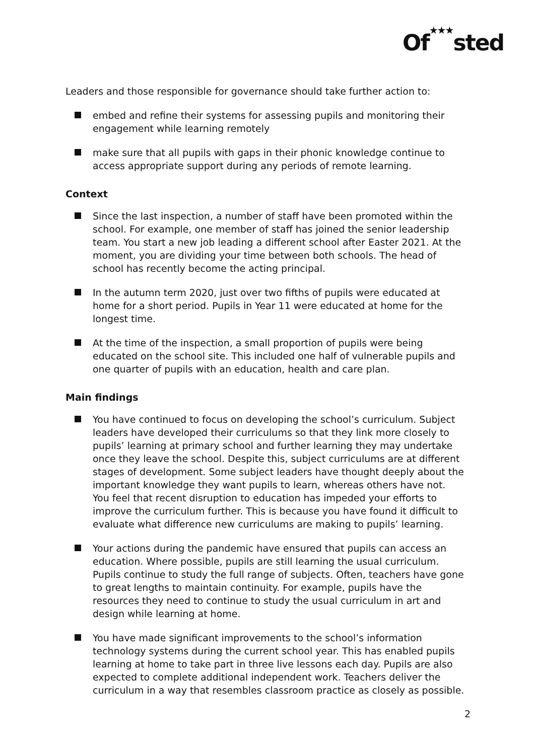Of★★★sted
Leaders and those responsible for governance should take further action to:
embed and refine their systems for assessing pupils and monitoring their engagement while learning remotely
make sure that all pupils with gaps in their phonic knowledge continue to access appropriate support during any periods of remote learning.
Context
Since the last inspection, a number of staff have been promoted within the school. For example, one member of staff has joined the senior leadership team. You start a new job leading a different school after Easter 2021. At the moment, you are dividing your time between both schools. The head of school has recently become the acting principal.
In the autumn term 2020, just over two fifths of pupils were educated at home for a short period. Pupils in Year 11 were educated at home for the longest time.
At the time of the inspection, a small proportion of pupils were being educated on the school site. This included one half of vulnerable pupils and one quarter of pupils with an education, health and care plan.
Main findings
You have continued to focus on developing the school’s curriculum. Subject leaders have developed their curriculums so that they link more closely to pupils’ learning at primary school and further learning they may undertake once they leave the school. Despite this, subject curriculums are at different stages of development. Some subject leaders have thought deeply about the important knowledge they want pupils to learn, whereas others have not. You feel that recent disruption to education has impeded your efforts to improve the curriculum further. This is because you have found it difficult to evaluate what difference new curriculums are making to pupils’ learning.
Your actions during the pandemic have ensured that pupils can access an education. Where possible, pupils are still learning the usual curriculum. Pupils continue to study the full range of subjects. Often, teachers have gone to great lengths to maintain continuity. For example, pupils have the resources they need to continue to study the usual curriculum in art and design while learning at home.
You have made significant improvements to the school’s information technology systems during the current school year. This has enabled pupils learning at home to take part in three live lessons each day. Pupils are also expected to complete additional independent work. Teachers deliver the curriculum in a way that resembles classroom practice as closely as possible.
2